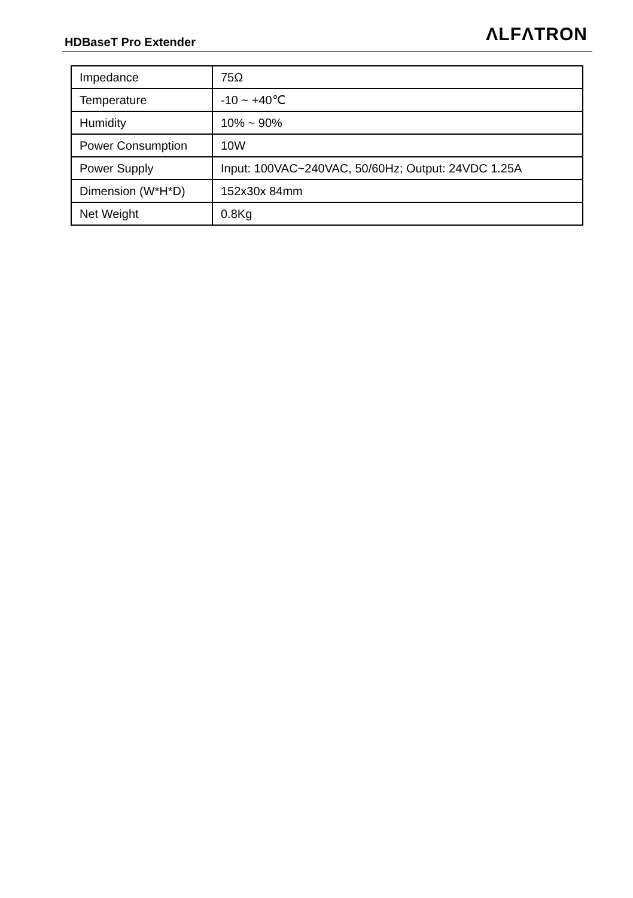HDBaseT Pro Extender
ΛLFΛTRON
| Impedance | 75Ω |
| Temperature | -10 ~ +40℃ |
| Humidity | 10% ~ 90% |
| Power Consumption | 10W |
| Power Supply | Input: 100VAC~240VAC, 50/60Hz; Output: 24VDC 1.25A |
| Dimension (W*H*D) | 152x30x 84mm |
| Net Weight | 0.8Kg |